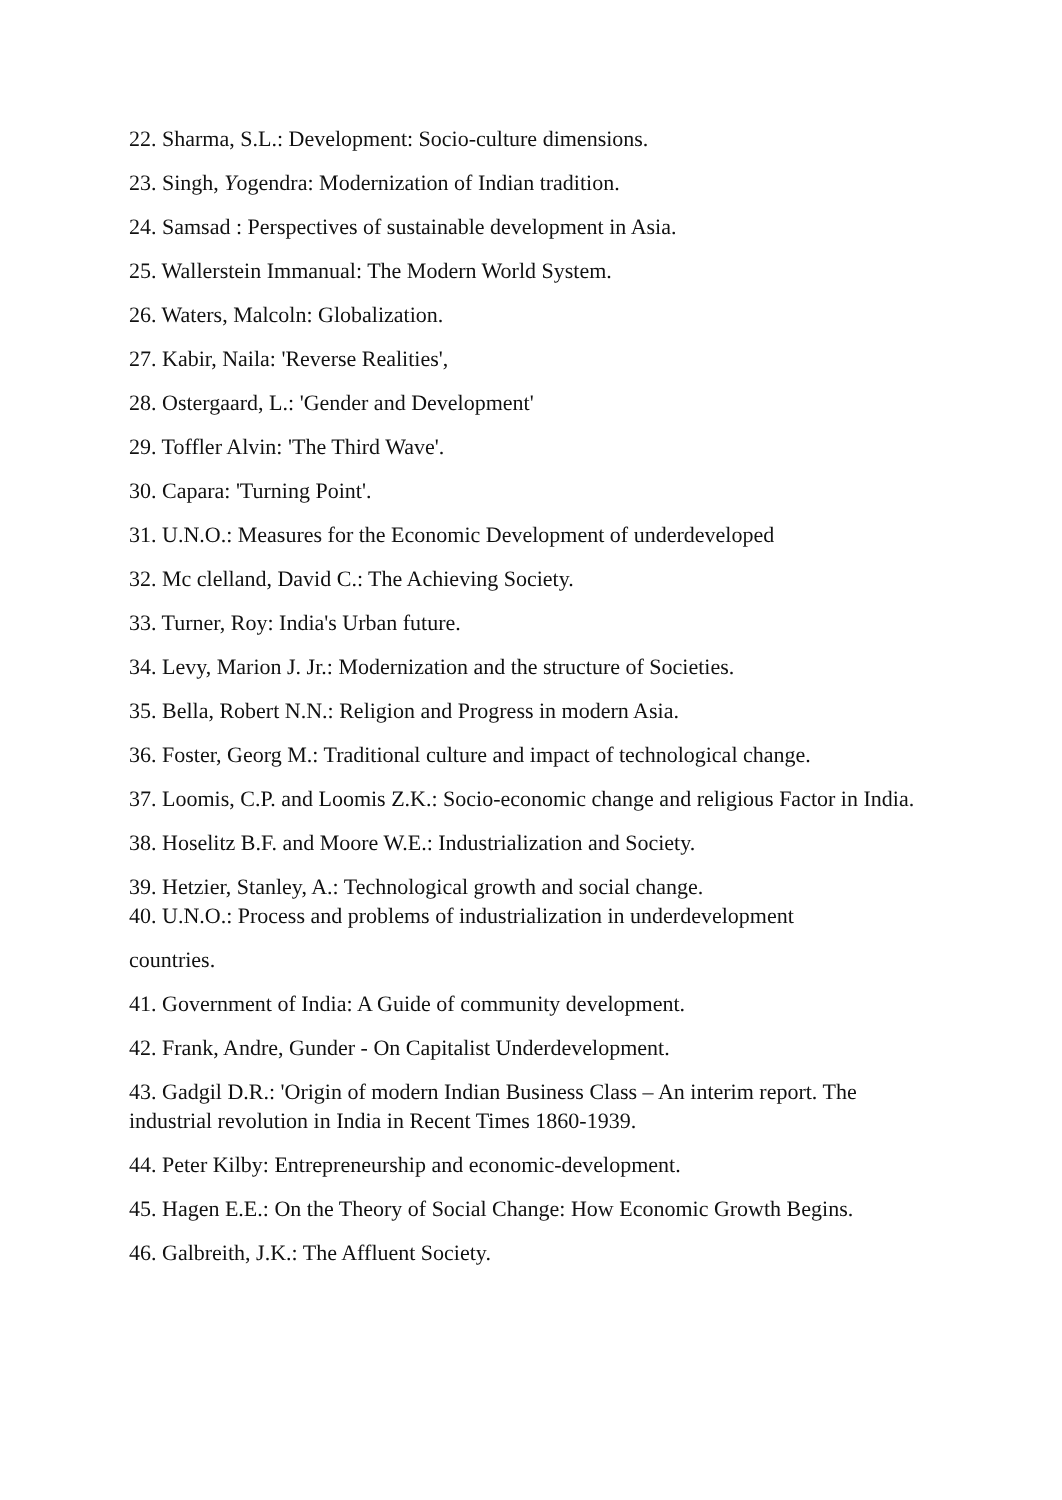22. Sharma, S.L.: Development: Socio-culture dimensions.
23. Singh, Yogendra: Modernization of Indian tradition.
24. Samsad : Perspectives of sustainable development in Asia.
25. Wallerstein Immanual: The Modern World System.
26. Waters, Malcoln: Globalization.
27. Kabir, Naila: 'Reverse Realities',
28. Ostergaard, L.: 'Gender and Development'
29. Toffler Alvin: 'The Third Wave'.
30. Capara: 'Turning Point'.
31. U.N.O.: Measures for the Economic Development of underdeveloped
32. Mc clelland, David C.: The Achieving Society.
33. Turner, Roy: India's Urban future.
34. Levy, Marion J. Jr.: Modernization and the structure of Societies.
35. Bella, Robert N.N.: Religion and Progress in modern Asia.
36. Foster, Georg M.: Traditional culture and impact of technological change.
37. Loomis, C.P. and Loomis Z.K.: Socio-economic change and religious Factor in India.
38. Hoselitz B.F. and Moore W.E.: Industrialization and Society.
39. Hetzier, Stanley, A.: Technological growth and social change.
40. U.N.O.: Process and problems of industrialization in underdevelopment
countries.
41. Government of India: A Guide of community development.
42. Frank, Andre, Gunder - On Capitalist Underdevelopment.
43. Gadgil D.R.: 'Origin of modern Indian Business Class – An interim report. The industrial revolution in India in Recent Times 1860-1939.
44. Peter Kilby: Entrepreneurship and economic-development.
45. Hagen E.E.: On the Theory of Social Change: How Economic Growth Begins.
46. Galbreith, J.K.: The Affluent Society.